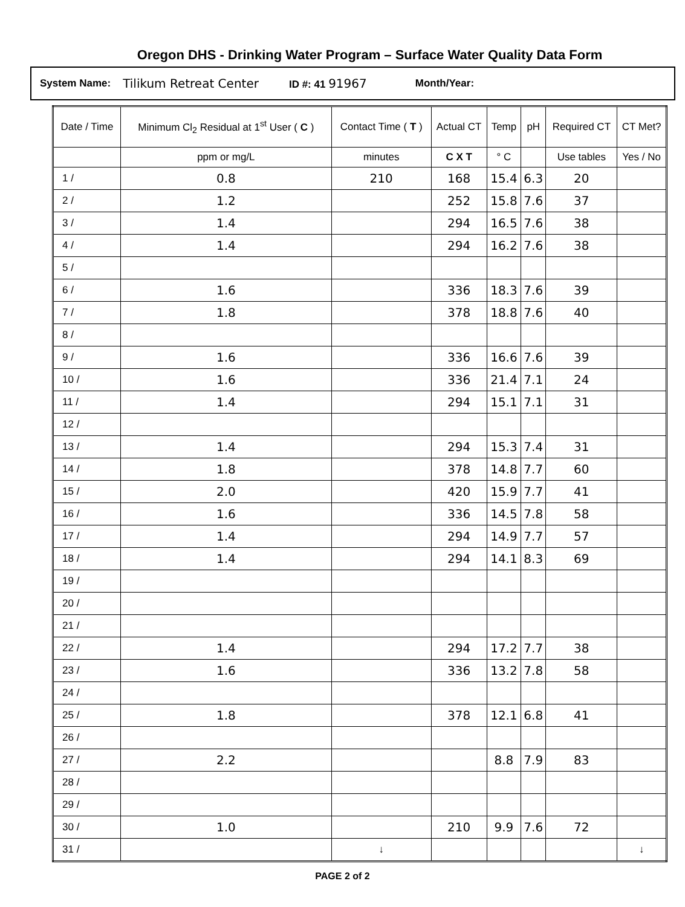Oregon DHS - Drinking Water Program – Surface Water Quality Data Form
System Name: Tilikum Retreat Center ID #: 41 91967 Month/Year:
| Date / Time | Minimum Cl<sub>2</sub> Residual at 1<sup>st</sup> User ( C ) | Contact Time ( T ) | Actual CT | Temp | pH | Required CT | CT Met? |
| --- | --- | --- | --- | --- | --- | --- | --- |
| | ppm or mg/L | minutes | C X T | ° C | | Use tables | Yes / No |
| 1 / | 0.8 | 210 | 168 | 15.4 | 6.3 | 20 | |
| 2 / | 1.2 | | 252 | 15.8 | 7.6 | 37 | |
| 3 / | 1.4 | | 294 | 16.5 | 7.6 | 38 | |
| 4 / | 1.4 | | 294 | 16.2 | 7.6 | 38 | |
| 5 / | | | | | | | |
| 6 / | 1.6 | | 336 | 18.3 | 7.6 | 39 | |
| 7 / | 1.8 | | 378 | 18.8 | 7.6 | 40 | |
| 8 / | | | | | | | |
| 9 / | 1.6 | | 336 | 16.6 | 7.6 | 39 | |
| 10 / | 1.6 | | 336 | 21.4 | 7.1 | 24 | |
| 11 / | 1.4 | | 294 | 15.1 | 7.1 | 31 | |
| 12 / | | | | | | | |
| 13 / | 1.4 | | 294 | 15.3 | 7.4 | 31 | |
| 14 / | 1.8 | | 378 | 14.8 | 7.7 | 60 | |
| 15 / | 2.0 | | 420 | 15.9 | 7.7 | 41 | |
| 16 / | 1.6 | | 336 | 14.5 | 7.8 | 58 | |
| 17 / | 1.4 | | 294 | 14.9 | 7.7 | 57 | |
| 18 / | 1.4 | | 294 | 14.1 | 8.3 | 69 | |
| 19 / | | | | | | | |
| 20 / | | | | | | | |
| 21 / | | | | | | | |
| 22 / | 1.4 | | 294 | 17.2 | 7.7 | 38 | |
| 23 / | 1.6 | | 336 | 13.2 | 7.8 | 58 | |
| 24 / | | | | | | | |
| 25 / | 1.8 | | 378 | 12.1 | 6.8 | 41 | |
| 26 / | | | | | | | |
| 27 / | 2.2 | | | 8.8 | 7.9 | 83 | |
| 28 / | | | | | | | |
| 29 / | | | | | | | |
| 30 / | 1.0 | | 210 | 9.9 | 7.6 | 72 | |
| 31 / | | ↓ | | | | | ↓ |
PAGE 2 of 2